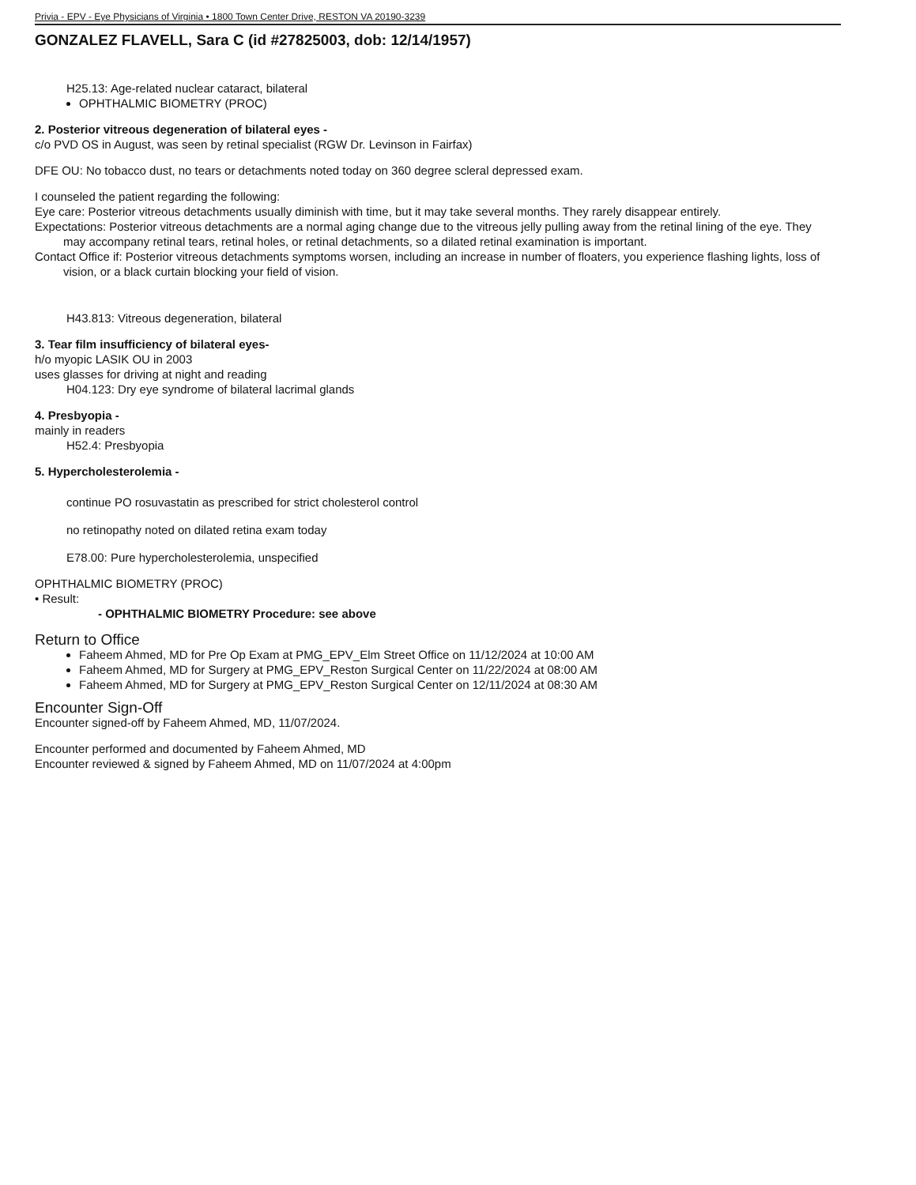Privia - EPV - Eye Physicians of Virginia • 1800 Town Center Drive, RESTON VA 20190-3239
GONZALEZ FLAVELL, Sara C (id #27825003, dob: 12/14/1957)
H25.13: Age-related nuclear cataract, bilateral
OPHTHALMIC BIOMETRY (PROC)
2. Posterior vitreous degeneration of bilateral eyes -
c/o PVD OS in August, was seen by retinal specialist (RGW Dr. Levinson in Fairfax)
DFE OU: No tobacco dust, no tears or detachments noted today on 360 degree scleral depressed exam.
I counseled the patient regarding the following:
Eye care: Posterior vitreous detachments usually diminish with time, but it may take several months. They rarely disappear entirely.
Expectations: Posterior vitreous detachments are a normal aging change due to the vitreous jelly pulling away from the retinal lining of the eye. They may accompany retinal tears, retinal holes, or retinal detachments, so a dilated retinal examination is important.
Contact Office if: Posterior vitreous detachments symptoms worsen, including an increase in number of floaters, you experience flashing lights, loss of vision, or a black curtain blocking your field of vision.
H43.813: Vitreous degeneration, bilateral
3. Tear film insufficiency of bilateral eyes-
h/o myopic LASIK OU in 2003
uses glasses for driving at night and reading
H04.123: Dry eye syndrome of bilateral lacrimal glands
4. Presbyopia -
mainly in readers
H52.4: Presbyopia
5. Hypercholesterolemia -
continue PO rosuvastatin as prescribed for strict cholesterol control
no retinopathy noted on dilated retina exam today
E78.00: Pure hypercholesterolemia, unspecified
OPHTHALMIC BIOMETRY (PROC)
• Result:
- OPHTHALMIC BIOMETRY Procedure: see above
Return to Office
Faheem Ahmed, MD for Pre Op Exam at PMG_EPV_Elm Street Office on 11/12/2024 at 10:00 AM
Faheem Ahmed, MD for Surgery at PMG_EPV_Reston Surgical Center on 11/22/2024 at 08:00 AM
Faheem Ahmed, MD for Surgery at PMG_EPV_Reston Surgical Center on 12/11/2024 at 08:30 AM
Encounter Sign-Off
Encounter signed-off by Faheem Ahmed, MD, 11/07/2024.
Encounter performed and documented by Faheem Ahmed, MD
Encounter reviewed & signed by Faheem Ahmed, MD on 11/07/2024 at 4:00pm